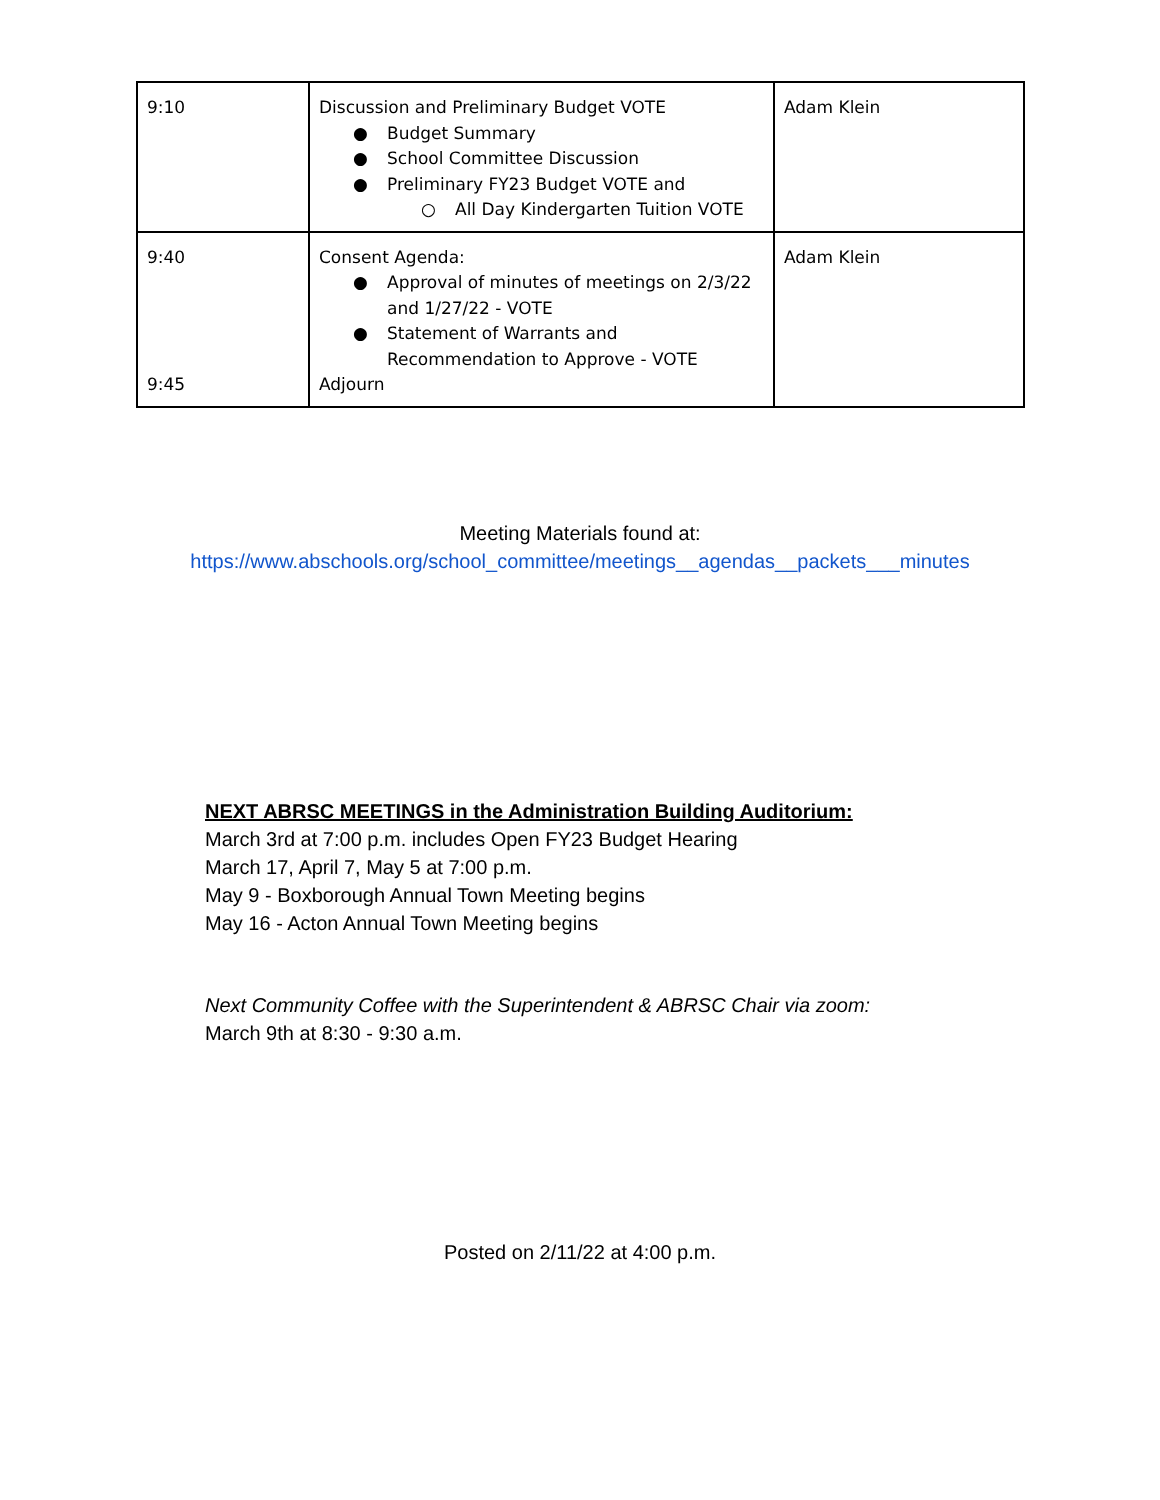| 9:10 | Discussion and Preliminary Budget VOTE ● Budget Summary ● School Committee Discussion ● Preliminary FY23 Budget VOTE and ○ All Day Kindergarten Tuition VOTE | Adam Klein |
| 9:40 9:45 | Consent Agenda: ● Approval of minutes of meetings on 2/3/22 and 1/27/22 - VOTE ● Statement of Warrants and Recommendation to Approve - VOTE Adjourn | Adam Klein |
Meeting Materials found at:
https://www.abschools.org/school_committee/meetings__agendas__packets___minutes
NEXT ABRSC MEETINGS in the Administration Building Auditorium:
March 3rd at 7:00 p.m. includes Open FY23 Budget Hearing
March 17, April 7, May 5 at 7:00 p.m.
May 9 - Boxborough Annual Town Meeting begins
May 16 - Acton Annual Town Meeting begins
Next Community Coffee with the Superintendent & ABRSC Chair via zoom:
March 9th at 8:30 - 9:30 a.m.
Posted on 2/11/22 at 4:00 p.m.